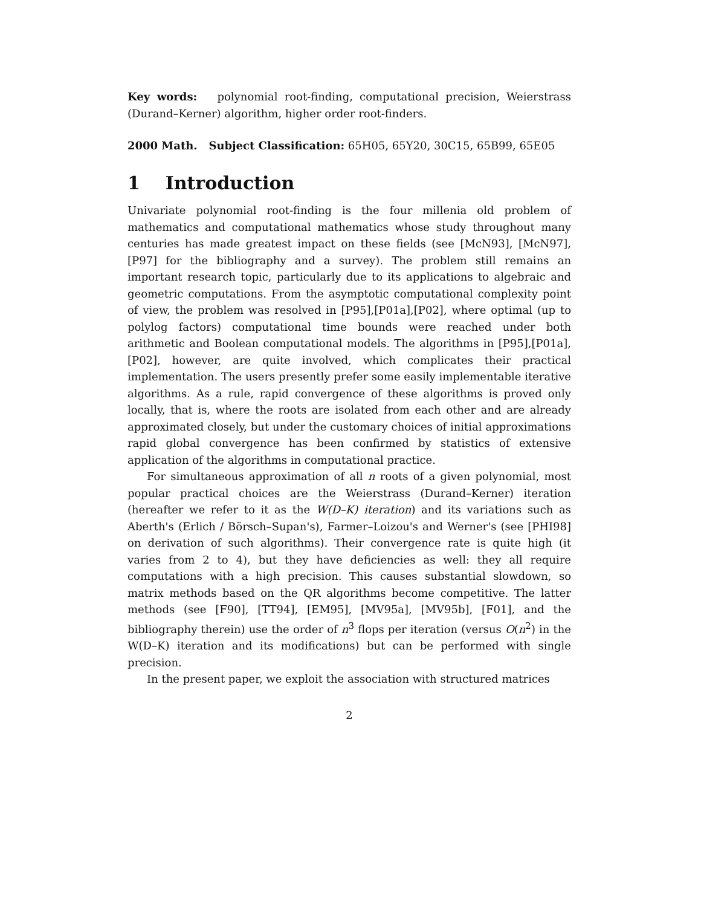Key words: polynomial root-finding, computational precision, Weierstrass (Durand–Kerner) algorithm, higher order root-finders.
2000 Math. Subject Classification: 65H05, 65Y20, 30C15, 65B99, 65E05
1 Introduction
Univariate polynomial root-finding is the four millenia old problem of mathematics and computational mathematics whose study throughout many centuries has made greatest impact on these fields (see [McN93], [McN97], [P97] for the bibliography and a survey). The problem still remains an important research topic, particularly due to its applications to algebraic and geometric computations. From the asymptotic computational complexity point of view, the problem was resolved in [P95],[P01a],[P02], where optimal (up to polylog factors) computational time bounds were reached under both arithmetic and Boolean computational models. The algorithms in [P95],[P01a],[P02], however, are quite involved, which complicates their practical implementation. The users presently prefer some easily implementable iterative algorithms. As a rule, rapid convergence of these algorithms is proved only locally, that is, where the roots are isolated from each other and are already approximated closely, but under the customary choices of initial approximations rapid global convergence has been confirmed by statistics of extensive application of the algorithms in computational practice.
For simultaneous approximation of all n roots of a given polynomial, most popular practical choices are the Weierstrass (Durand–Kerner) iteration (hereafter we refer to it as the W(D–K) iteration) and its variations such as Aberth's (Erlich / Börsch–Supan's), Farmer–Loizou's and Werner's (see [PHI98] on derivation of such algorithms). Their convergence rate is quite high (it varies from 2 to 4), but they have deficiencies as well: they all require computations with a high precision. This causes substantial slowdown, so matrix methods based on the QR algorithms become competitive. The latter methods (see [F90], [TT94], [EM95], [MV95a], [MV95b], [F01], and the bibliography therein) use the order of n<sup>3</sup> flops per iteration (versus O(n<sup>2</sup>) in the W(D–K) iteration and its modifications) but can be performed with single precision.
In the present paper, we exploit the association with structured matrices
2